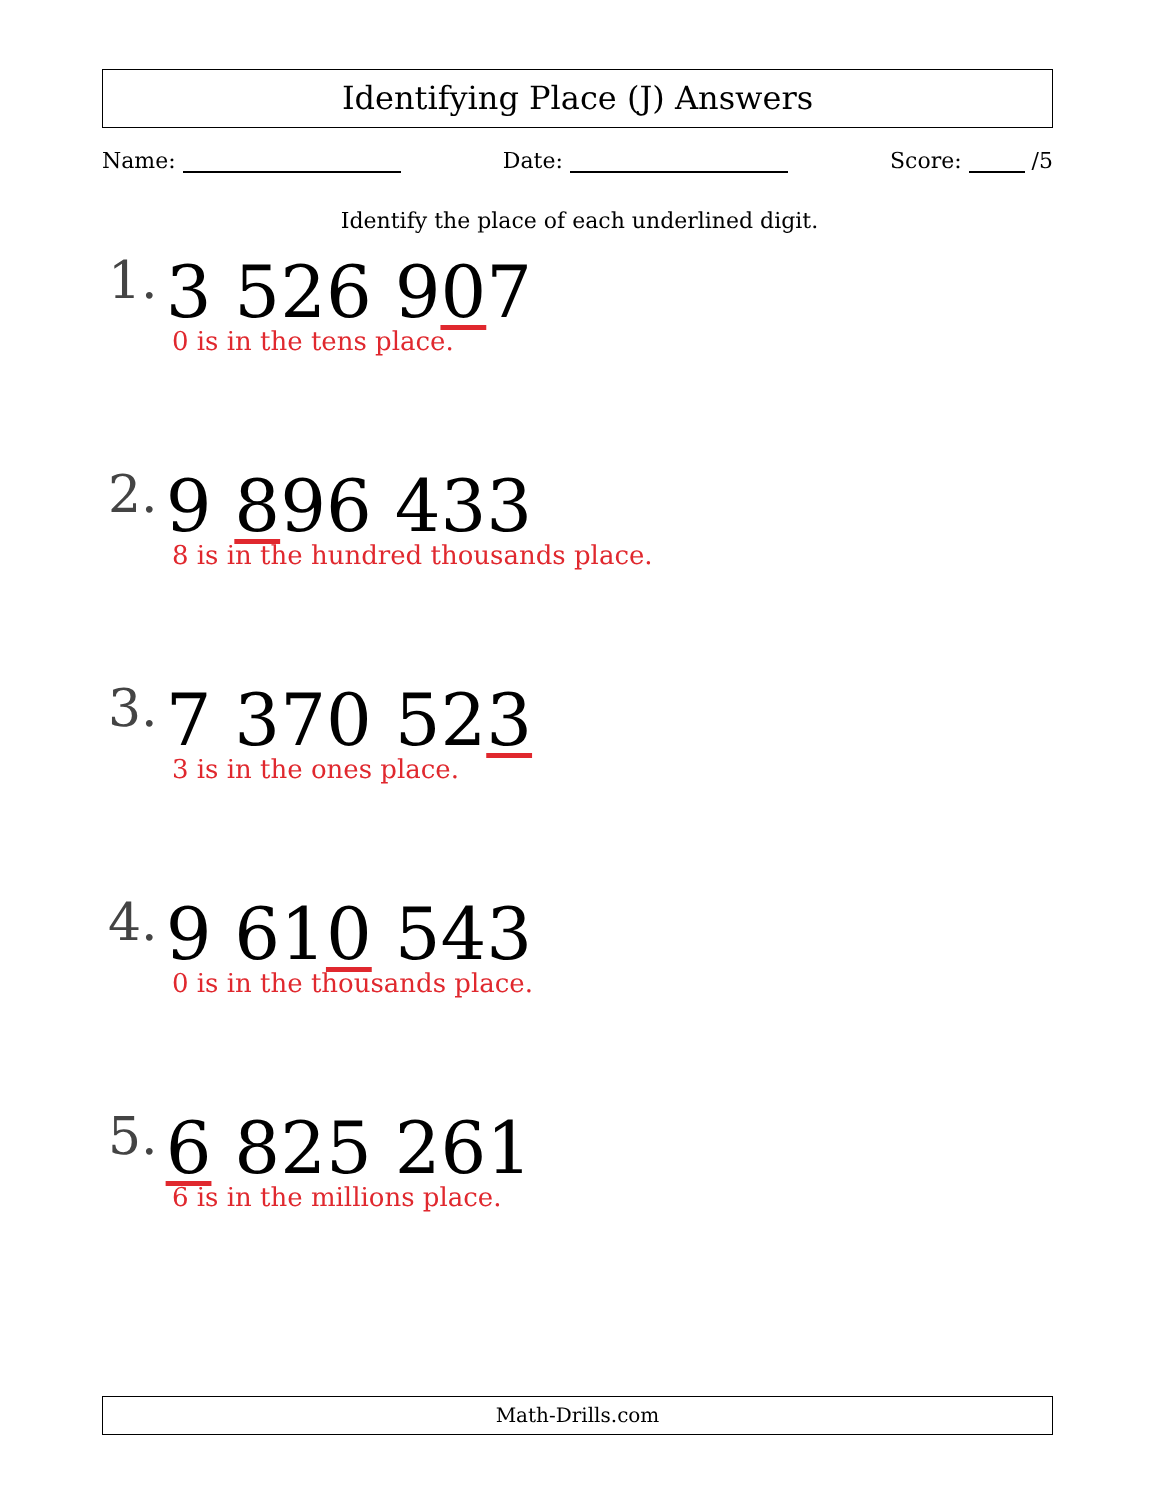Identifying Place (J) Answers
Name: Date: Score: /5
Identify the place of each underlined digit.
1. 3 526 907
0 is in the tens place.
2. 9 896 433
8 is in the hundred thousands place.
3. 7 370 523
3 is in the ones place.
4. 9 610 543
0 is in the thousands place.
5. 6 825 261
6 is in the millions place.
Math-Drills.com